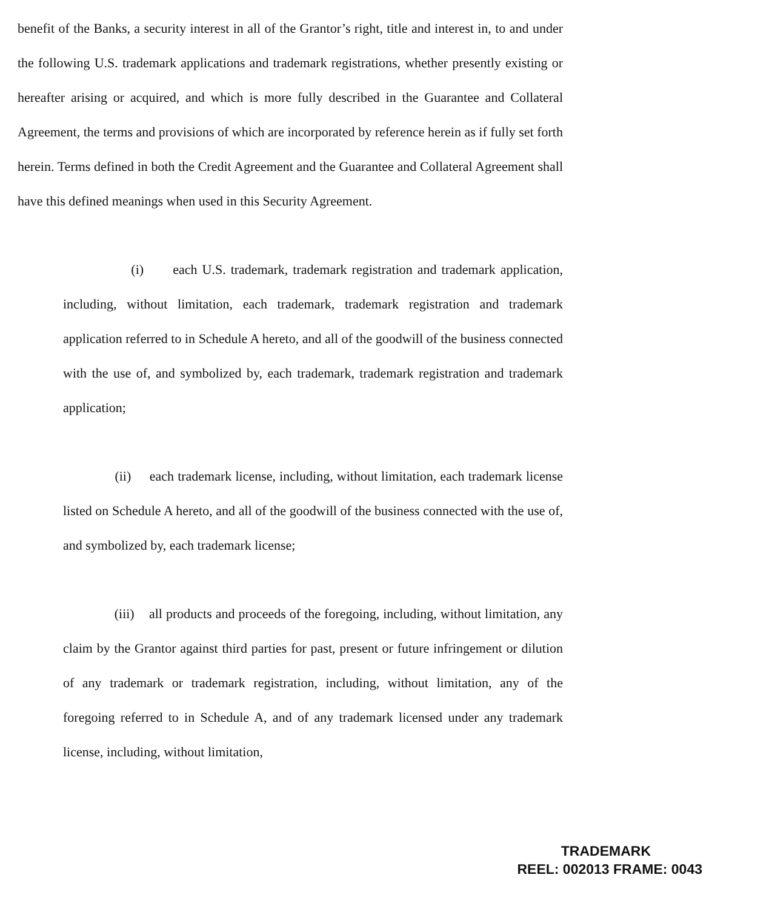benefit of the Banks, a security interest in all of the Grantor’s right, title and interest in, to and under the following U.S. trademark applications and trademark registrations, whether presently existing or hereafter arising or acquired, and which is more fully described in the Guarantee and Collateral Agreement, the terms and provisions of which are incorporated by reference herein as if fully set forth herein. Terms defined in both the Credit Agreement and the Guarantee and Collateral Agreement shall have this defined meanings when used in this Security Agreement.
(i) each U.S. trademark, trademark registration and trademark application, including, without limitation, each trademark, trademark registration and trademark application referred to in Schedule A hereto, and all of the goodwill of the business connected with the use of, and symbolized by, each trademark, trademark registration and trademark application;
(ii) each trademark license, including, without limitation, each trademark license listed on Schedule A hereto, and all of the goodwill of the business connected with the use of, and symbolized by, each trademark license;
(iii) all products and proceeds of the foregoing, including, without limitation, any claim by the Grantor against third parties for past, present or future infringement or dilution of any trademark or trademark registration, including, without limitation, any of the foregoing referred to in Schedule A, and of any trademark licensed under any trademark license, including, without limitation,
TRADEMARK
REEL: 002013 FRAME: 0043